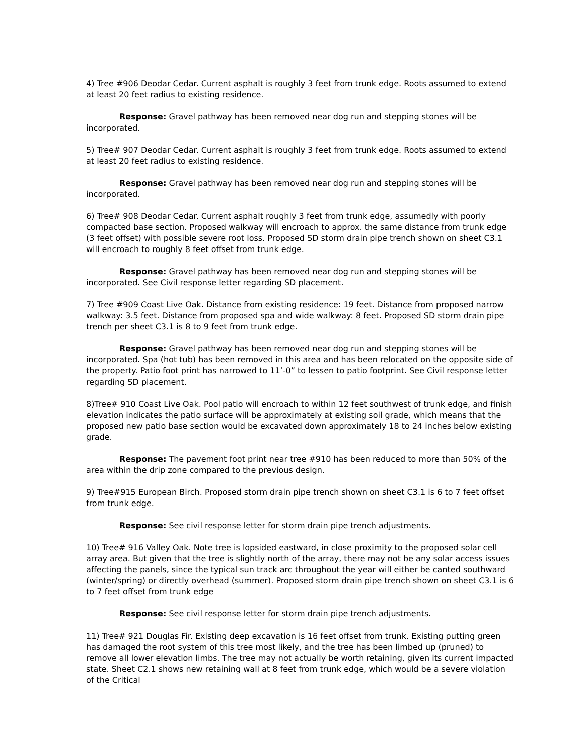4) Tree #906 Deodar Cedar. Current asphalt is roughly 3 feet from trunk edge. Roots assumed to extend at least 20 feet radius to existing residence.
Response: Gravel pathway has been removed near dog run and stepping stones will be incorporated.
5) Tree# 907 Deodar Cedar. Current asphalt is roughly 3 feet from trunk edge. Roots assumed to extend at least 20 feet radius to existing residence.
Response: Gravel pathway has been removed near dog run and stepping stones will be incorporated.
6) Tree# 908 Deodar Cedar. Current asphalt roughly 3 feet from trunk edge, assumedly with poorly compacted base section. Proposed walkway will encroach to approx. the same distance from trunk edge (3 feet offset) with possible severe root loss. Proposed SD storm drain pipe trench shown on sheet C3.1 will encroach to roughly 8 feet offset from trunk edge.
Response: Gravel pathway has been removed near dog run and stepping stones will be incorporated. See Civil response letter regarding SD placement.
7) Tree #909 Coast Live Oak. Distance from existing residence: 19 feet. Distance from proposed narrow walkway: 3.5 feet. Distance from proposed spa and wide walkway: 8 feet. Proposed SD storm drain pipe trench per sheet C3.1 is 8 to 9 feet from trunk edge.
Response: Gravel pathway has been removed near dog run and stepping stones will be incorporated. Spa (hot tub) has been removed in this area and has been relocated on the opposite side of the property. Patio foot print has narrowed to 11’-0” to lessen to patio footprint. See Civil response letter regarding SD placement.
8)Tree# 910 Coast Live Oak. Pool patio will encroach to within 12 feet southwest of trunk edge, and finish elevation indicates the patio surface will be approximately at existing soil grade, which means that the proposed new patio base section would be excavated down approximately 18 to 24 inches below existing grade.
Response: The pavement foot print near tree #910 has been reduced to more than 50% of the area within the drip zone compared to the previous design.
9) Tree#915 European Birch. Proposed storm drain pipe trench shown on sheet C3.1 is 6 to 7 feet offset from trunk edge.
Response: See civil response letter for storm drain pipe trench adjustments.
10) Tree# 916 Valley Oak. Note tree is lopsided eastward, in close proximity to the proposed solar cell array area. But given that the tree is slightly north of the array, there may not be any solar access issues affecting the panels, since the typical sun track arc throughout the year will either be canted southward (winter/spring) or directly overhead (summer). Proposed storm drain pipe trench shown on sheet C3.1 is 6 to 7 feet offset from trunk edge
Response: See civil response letter for storm drain pipe trench adjustments.
11) Tree# 921 Douglas Fir. Existing deep excavation is 16 feet offset from trunk. Existing putting green has damaged the root system of this tree most likely, and the tree has been limbed up (pruned) to remove all lower elevation limbs. The tree may not actually be worth retaining, given its current impacted state. Sheet C2.1 shows new retaining wall at 8 feet from trunk edge, which would be a severe violation of the Critical